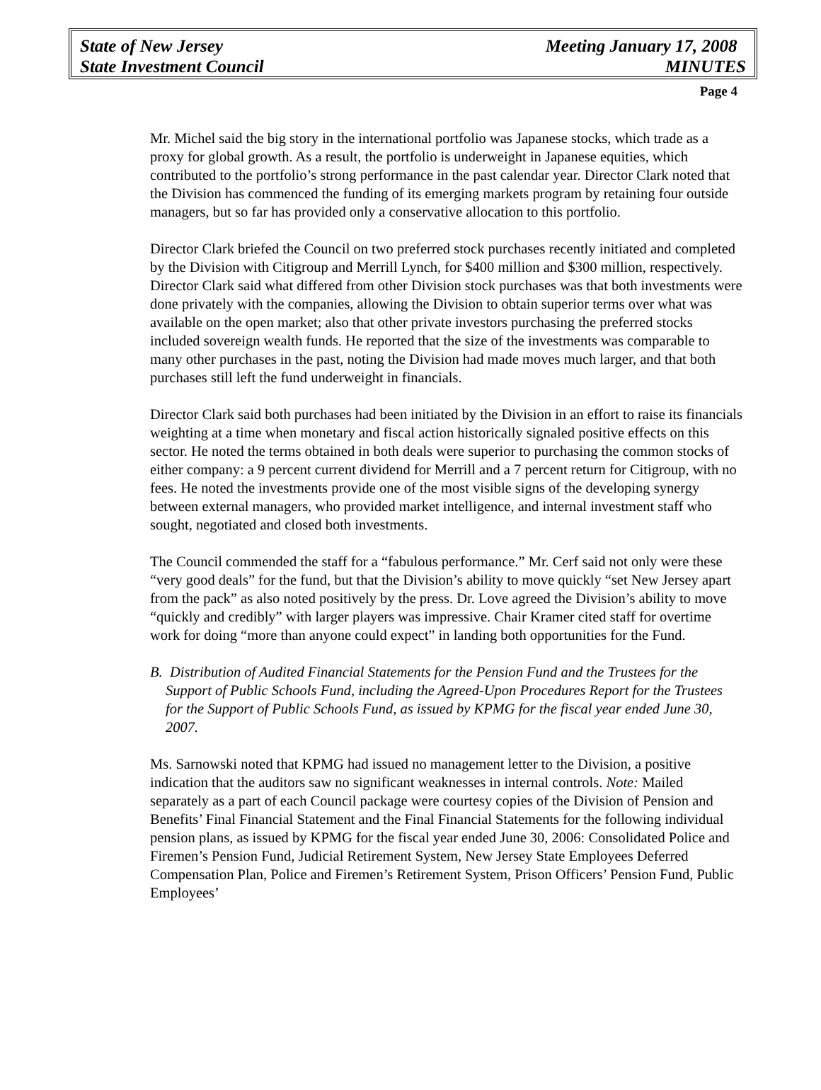State of New Jersey Meeting January 17, 2008
State Investment Council MINUTES
Page 4
Mr. Michel said the big story in the international portfolio was Japanese stocks, which trade as a proxy for global growth. As a result, the portfolio is underweight in Japanese equities, which contributed to the portfolio’s strong performance in the past calendar year. Director Clark noted that the Division has commenced the funding of its emerging markets program by retaining four outside managers, but so far has provided only a conservative allocation to this portfolio.
Director Clark briefed the Council on two preferred stock purchases recently initiated and completed by the Division with Citigroup and Merrill Lynch, for $400 million and $300 million, respectively. Director Clark said what differed from other Division stock purchases was that both investments were done privately with the companies, allowing the Division to obtain superior terms over what was available on the open market; also that other private investors purchasing the preferred stocks included sovereign wealth funds. He reported that the size of the investments was comparable to many other purchases in the past, noting the Division had made moves much larger, and that both purchases still left the fund underweight in financials.
Director Clark said both purchases had been initiated by the Division in an effort to raise its financials weighting at a time when monetary and fiscal action historically signaled positive effects on this sector. He noted the terms obtained in both deals were superior to purchasing the common stocks of either company: a 9 percent current dividend for Merrill and a 7 percent return for Citigroup, with no fees. He noted the investments provide one of the most visible signs of the developing synergy between external managers, who provided market intelligence, and internal investment staff who sought, negotiated and closed both investments.
The Council commended the staff for a “fabulous performance.” Mr. Cerf said not only were these “very good deals” for the fund, but that the Division’s ability to move quickly “set New Jersey apart from the pack” as also noted positively by the press. Dr. Love agreed the Division’s ability to move “quickly and credibly” with larger players was impressive. Chair Kramer cited staff for overtime work for doing “more than anyone could expect” in landing both opportunities for the Fund.
B. Distribution of Audited Financial Statements for the Pension Fund and the Trustees for the Support of Public Schools Fund, including the Agreed-Upon Procedures Report for the Trustees for the Support of Public Schools Fund, as issued by KPMG for the fiscal year ended June 30, 2007.
Ms. Sarnowski noted that KPMG had issued no management letter to the Division, a positive indication that the auditors saw no significant weaknesses in internal controls. Note: Mailed separately as a part of each Council package were courtesy copies of the Division of Pension and Benefits’ Final Financial Statement and the Final Financial Statements for the following individual pension plans, as issued by KPMG for the fiscal year ended June 30, 2006: Consolidated Police and Firemen’s Pension Fund, Judicial Retirement System, New Jersey State Employees Deferred Compensation Plan, Police and Firemen’s Retirement System, Prison Officers’ Pension Fund, Public Employees’